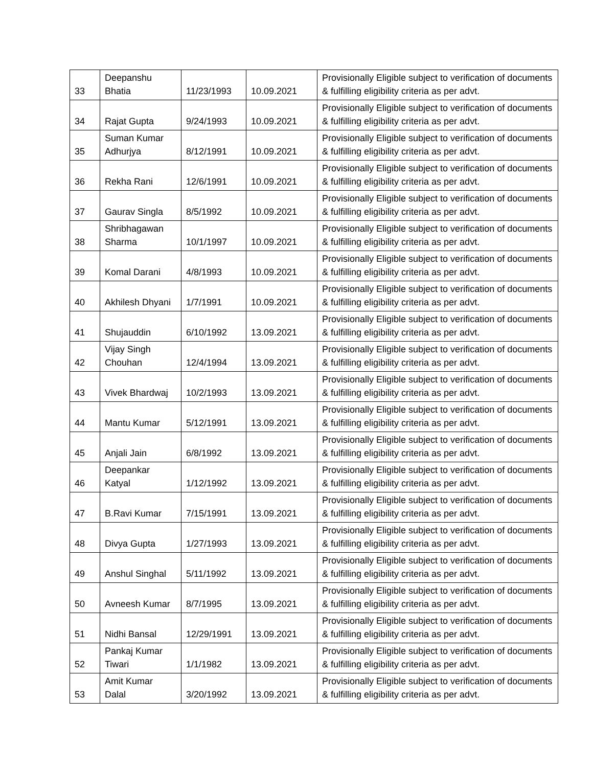| 33 | Deepanshu Bhatia | 11/23/1993 | 10.09.2021 | Provisionally Eligible subject to verification of documents & fulfilling eligibility criteria as per advt. |
| 34 | Rajat Gupta | 9/24/1993 | 10.09.2021 | Provisionally Eligible subject to verification of documents & fulfilling eligibility criteria as per advt. |
| 35 | Suman Kumar Adhurjya | 8/12/1991 | 10.09.2021 | Provisionally Eligible subject to verification of documents & fulfilling eligibility criteria as per advt. |
| 36 | Rekha Rani | 12/6/1991 | 10.09.2021 | Provisionally Eligible subject to verification of documents & fulfilling eligibility criteria as per advt. |
| 37 | Gaurav Singla | 8/5/1992 | 10.09.2021 | Provisionally Eligible subject to verification of documents & fulfilling eligibility criteria as per advt. |
| 38 | Shribhagawan Sharma | 10/1/1997 | 10.09.2021 | Provisionally Eligible subject to verification of documents & fulfilling eligibility criteria as per advt. |
| 39 | Komal Darani | 4/8/1993 | 10.09.2021 | Provisionally Eligible subject to verification of documents & fulfilling eligibility criteria as per advt. |
| 40 | Akhilesh Dhyani | 1/7/1991 | 10.09.2021 | Provisionally Eligible subject to verification of documents & fulfilling eligibility criteria as per advt. |
| 41 | Shujauddin | 6/10/1992 | 13.09.2021 | Provisionally Eligible subject to verification of documents & fulfilling eligibility criteria as per advt. |
| 42 | Vijay Singh Chouhan | 12/4/1994 | 13.09.2021 | Provisionally Eligible subject to verification of documents & fulfilling eligibility criteria as per advt. |
| 43 | Vivek Bhardwaj | 10/2/1993 | 13.09.2021 | Provisionally Eligible subject to verification of documents & fulfilling eligibility criteria as per advt. |
| 44 | Mantu Kumar | 5/12/1991 | 13.09.2021 | Provisionally Eligible subject to verification of documents & fulfilling eligibility criteria as per advt. |
| 45 | Anjali Jain | 6/8/1992 | 13.09.2021 | Provisionally Eligible subject to verification of documents & fulfilling eligibility criteria as per advt. |
| 46 | Deepankar Katyal | 1/12/1992 | 13.09.2021 | Provisionally Eligible subject to verification of documents & fulfilling eligibility criteria as per advt. |
| 47 | B.Ravi Kumar | 7/15/1991 | 13.09.2021 | Provisionally Eligible subject to verification of documents & fulfilling eligibility criteria as per advt. |
| 48 | Divya Gupta | 1/27/1993 | 13.09.2021 | Provisionally Eligible subject to verification of documents & fulfilling eligibility criteria as per advt. |
| 49 | Anshul Singhal | 5/11/1992 | 13.09.2021 | Provisionally Eligible subject to verification of documents & fulfilling eligibility criteria as per advt. |
| 50 | Avneesh Kumar | 8/7/1995 | 13.09.2021 | Provisionally Eligible subject to verification of documents & fulfilling eligibility criteria as per advt. |
| 51 | Nidhi Bansal | 12/29/1991 | 13.09.2021 | Provisionally Eligible subject to verification of documents & fulfilling eligibility criteria as per advt. |
| 52 | Pankaj Kumar Tiwari | 1/1/1982 | 13.09.2021 | Provisionally Eligible subject to verification of documents & fulfilling eligibility criteria as per advt. |
| 53 | Amit Kumar Dalal | 3/20/1992 | 13.09.2021 | Provisionally Eligible subject to verification of documents & fulfilling eligibility criteria as per advt. |